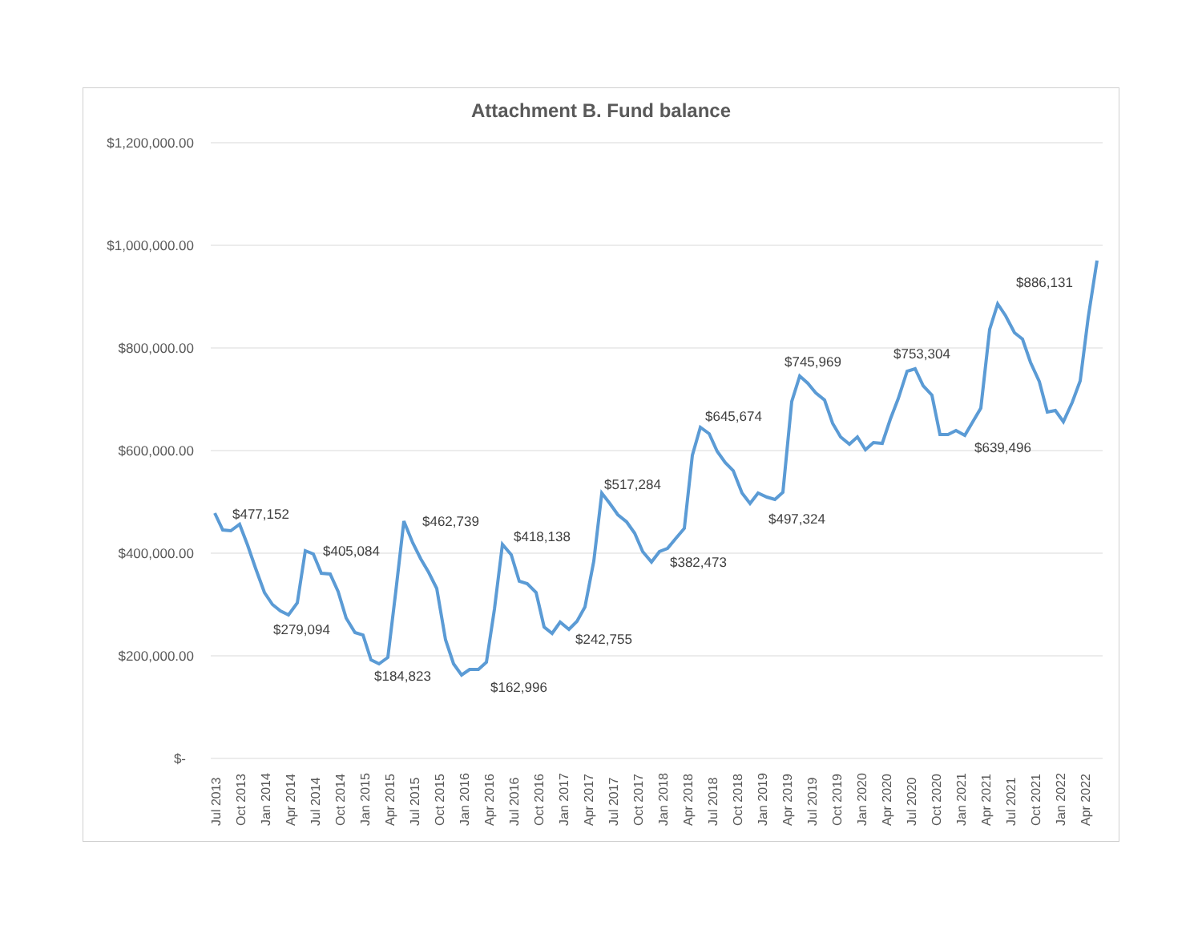Attachment B. Fund balance
$1,200,000.00
$1,000,000.00
$800,000.00
$600,000.00
$400,000.00
$200,000.00
$-
$477,152
$405,084
$279,094
$462,739
$184,823
$162,996
$418,138
$242,755
$517,284
$382,473
$645,674
$497,324
$745,969
$753,304
$639,496
$886,131
Jul 2013
Oct 2013
Jan 2014
Apr 2014
Jul 2014
Oct 2014
Jan 2015
Apr 2015
Jul 2015
Oct 2015
Jan 2016
Apr 2016
Jul 2016
Oct 2016
Jan 2017
Apr 2017
Jul 2017
Oct 2017
Jan 2018
Apr 2018
Jul 2018
Oct 2018
Jan 2019
Apr 2019
Jul 2019
Oct 2019
Jan 2020
Apr 2020
Jul 2020
Oct 2020
Jan 2021
Apr 2021
Jul 2021
Oct 2021
Jan 2022
Apr 2022